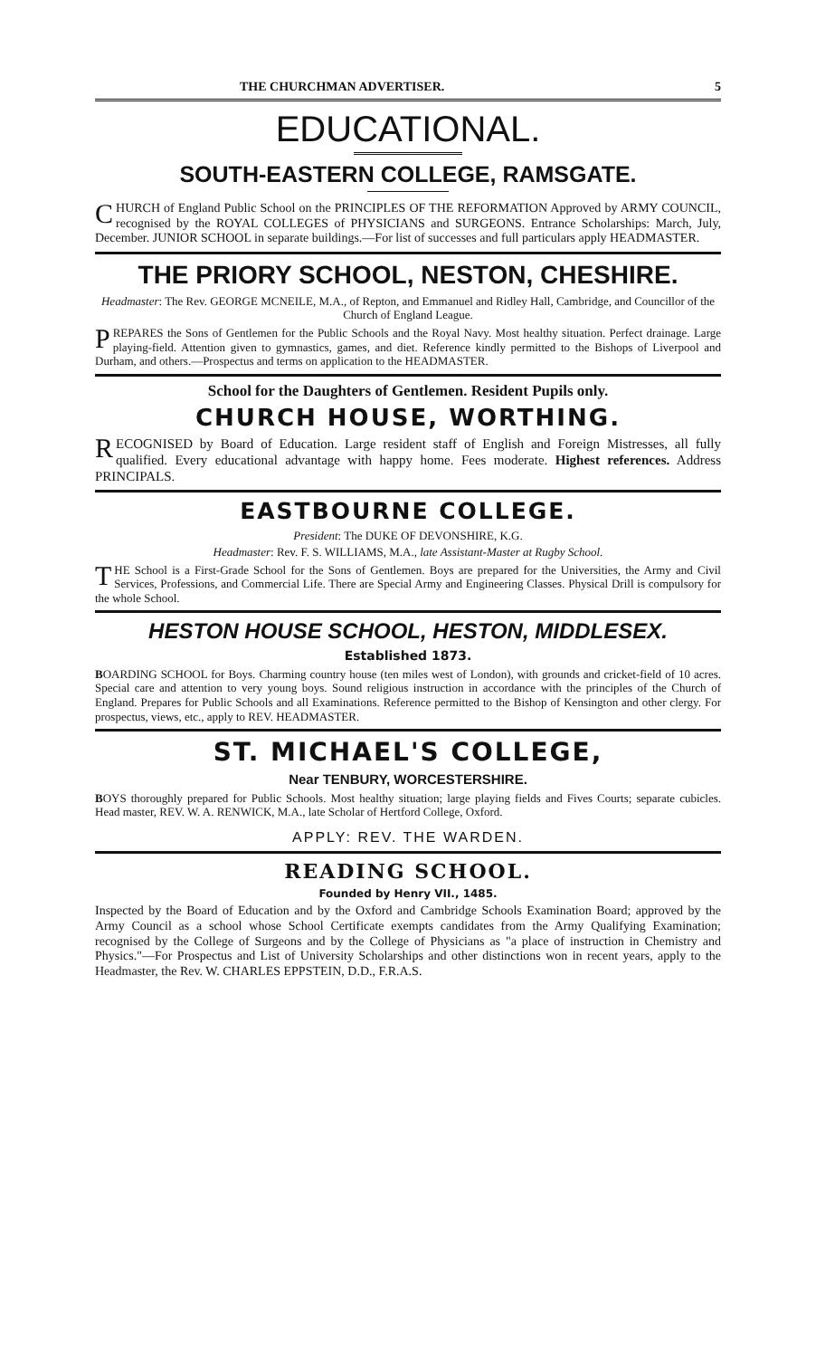THE CHURCHMAN ADVERTISER. 5
EDUCATIONAL.
SOUTH-EASTERN COLLEGE, RAMSGATE.
CHURCH of England Public School on the PRINCIPLES OF THE REFORMATION Approved by ARMY COUNCIL, recognised by the ROYAL COLLEGES of PHYSICIANS and SURGEONS. Entrance Scholarships: March, July, December. JUNIOR SCHOOL in separate buildings.—For list of successes and full particulars apply HEADMASTER.
THE PRIORY SCHOOL, NESTON, CHESHIRE.
Headmaster: The Rev. GEORGE MCNEILE, M.A., of Repton, and Emmanuel and Ridley Hall, Cambridge, and Councillor of the Church of England League.
PREPARES the Sons of Gentlemen for the Public Schools and the Royal Navy. Most healthy situation. Perfect drainage. Large playing-field. Attention given to gymnastics, games, and diet. Reference kindly permitted to the Bishops of Liverpool and Durham, and others.—Prospectus and terms on application to the HEADMASTER.
School for the Daughters of Gentlemen. Resident Pupils only.
CHURCH HOUSE, WORTHING.
RECOGNISED by Board of Education. Large resident staff of English and Foreign Mistresses, all fully qualified. Every educational advantage with happy home. Fees moderate. Highest references. Address PRINCIPALS.
EASTBOURNE COLLEGE.
President: The DUKE OF DEVONSHIRE, K.G.
Headmaster: Rev. F. S. WILLIAMS, M.A., late Assistant-Master at Rugby School.
THE School is a First-Grade School for the Sons of Gentlemen. Boys are prepared for the Universities, the Army and Civil Services, Professions, and Commercial Life. There are Special Army and Engineering Classes. Physical Drill is compulsory for the whole School.
HESTON HOUSE SCHOOL, HESTON, MIDDLESEX.
Established 1873.
BOARDING SCHOOL for Boys. Charming country house (ten miles west of London), with grounds and cricket-field of 10 acres. Special care and attention to very young boys. Sound religious instruction in accordance with the principles of the Church of England. Prepares for Public Schools and all Examinations. Reference permitted to the Bishop of Kensington and other clergy. For prospectus, views, etc., apply to REV. HEADMASTER.
ST. MICHAEL'S COLLEGE,
Near TENBURY, WORCESTERSHIRE.
BOYS thoroughly prepared for Public Schools. Most healthy situation; large playing fields and Fives Courts; separate cubicles. Head master, REV. W. A. RENWICK, M.A., late Scholar of Hertford College, Oxford.
APPLY: REV. THE WARDEN.
READING SCHOOL.
Founded by Henry VII., 1485.
Inspected by the Board of Education and by the Oxford and Cambridge Schools Examination Board; approved by the Army Council as a school whose School Certificate exempts candidates from the Army Qualifying Examination; recognised by the College of Surgeons and by the College of Physicians as "a place of instruction in Chemistry and Physics."—For Prospectus and List of University Scholarships and other distinctions won in recent years, apply to the Headmaster, the Rev. W. CHARLES EPPSTEIN, D.D., F.R.A.S.